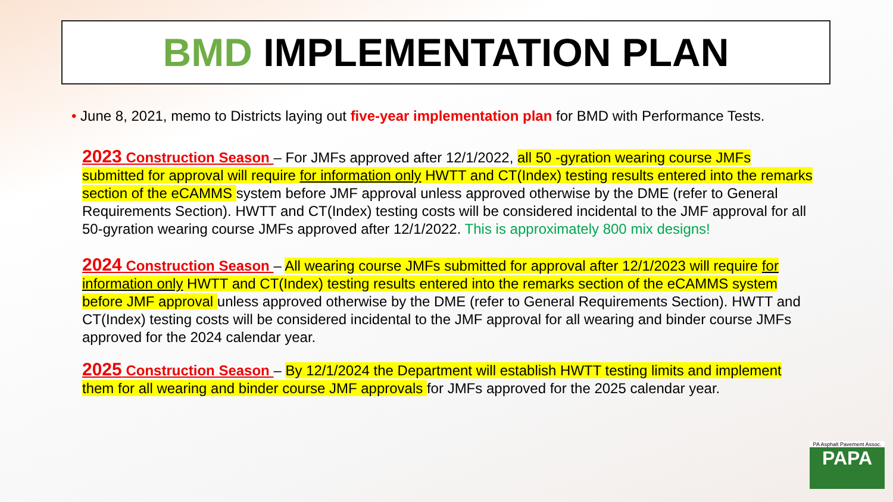BMD IMPLEMENTATION PLAN
• June 8, 2021, memo to Districts laying out five-year implementation plan for BMD with Performance Tests.
2023 Construction Season – For JMFs approved after 12/1/2022, all 50 -gyration wearing course JMFs submitted for approval will require for information only HWTT and CT(Index) testing results entered into the remarks section of the eCAMMS system before JMF approval unless approved otherwise by the DME (refer to General Requirements Section). HWTT and CT(Index) testing costs will be considered incidental to the JMF approval for all 50-gyration wearing course JMFs approved after 12/1/2022. This is approximately 800 mix designs!
2024 Construction Season – All wearing course JMFs submitted for approval after 12/1/2023 will require for information only HWTT and CT(Index) testing results entered into the remarks section of the eCAMMS system before JMF approval unless approved otherwise by the DME (refer to General Requirements Section). HWTT and CT(Index) testing costs will be considered incidental to the JMF approval for all wearing and binder course JMFs approved for the 2024 calendar year.
2025 Construction Season – By 12/1/2024 the Department will establish HWTT testing limits and implement them for all wearing and binder course JMF approvals for JMFs approved for the 2025 calendar year.
PA Asphalt Pavement Assoc.
PAPA